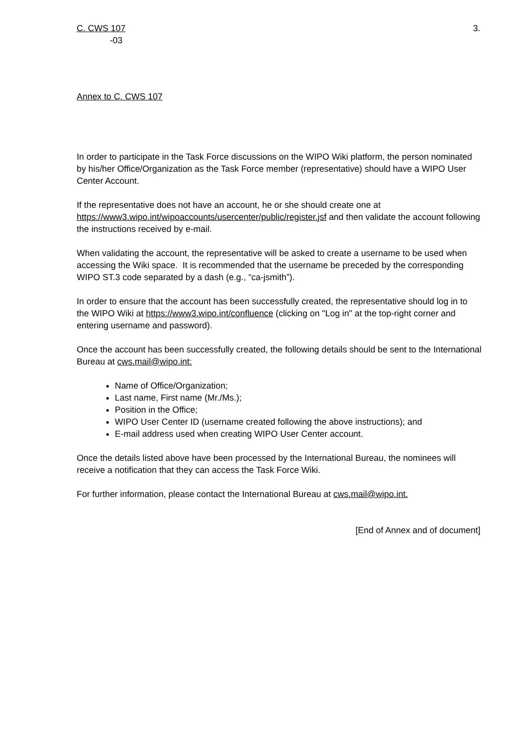C. CWS 107 3.
-03
Annex to C. CWS 107
In order to participate in the Task Force discussions on the WIPO Wiki platform, the person nominated by his/her Office/Organization as the Task Force member (representative) should have a WIPO User Center Account.
If the representative does not have an account, he or she should create one at https://www3.wipo.int/wipoaccounts/usercenter/public/register.jsf and then validate the account following the instructions received by e-mail.
When validating the account, the representative will be asked to create a username to be used when accessing the Wiki space. It is recommended that the username be preceded by the corresponding WIPO ST.3 code separated by a dash (e.g., “ca-jsmith”).
In order to ensure that the account has been successfully created, the representative should log in to the WIPO Wiki at https://www3.wipo.int/confluence (clicking on "Log in" at the top-right corner and entering username and password).
Once the account has been successfully created, the following details should be sent to the International Bureau at cws.mail@wipo.int:
Name of Office/Organization;
Last name, First name (Mr./Ms.);
Position in the Office;
WIPO User Center ID (username created following the above instructions); and
E-mail address used when creating WIPO User Center account.
Once the details listed above have been processed by the International Bureau, the nominees will receive a notification that they can access the Task Force Wiki.
For further information, please contact the International Bureau at cws.mail@wipo.int.
[End of Annex and of document]